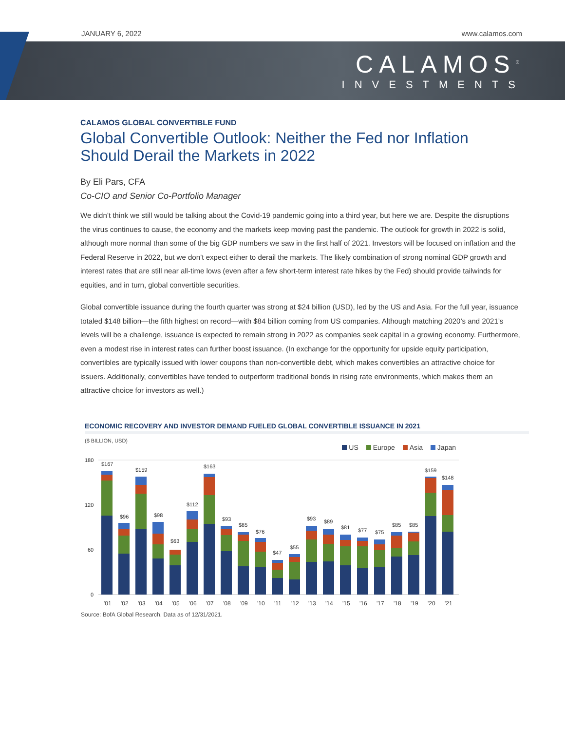JANUARY 6, 2022 www.calamos.com
CALAMOS<sup>®</sup>
INVESTMENTS
CALAMOS GLOBAL CONVERTIBLE FUND
Global Convertible Outlook: Neither the Fed nor Inflation Should Derail the Markets in 2022
By Eli Pars, CFA
Co-CIO and Senior Co-Portfolio Manager
We didn’t think we still would be talking about the Covid-19 pandemic going into a third year, but here we are. Despite the disruptions the virus continues to cause, the economy and the markets keep moving past the pandemic. The outlook for growth in 2022 is solid, although more normal than some of the big GDP numbers we saw in the first half of 2021. Investors will be focused on inflation and the Federal Reserve in 2022, but we don’t expect either to derail the markets. The likely combination of strong nominal GDP growth and interest rates that are still near all-time lows (even after a few short-term interest rate hikes by the Fed) should provide tailwinds for equities, and in turn, global convertible securities.
Global convertible issuance during the fourth quarter was strong at $24 billion (USD), led by the US and Asia. For the full year, issuance totaled $148 billion—the fifth highest on record—with $84 billion coming from US companies. Although matching 2020’s and 2021’s levels will be a challenge, issuance is expected to remain strong in 2022 as companies seek capital in a growing economy. Furthermore, even a modest rise in interest rates can further boost issuance. (In exchange for the opportunity for upside equity participation, convertibles are typically issued with lower coupons than non-convertible debt, which makes convertibles an attractive choice for issuers. Additionally, convertibles have tended to outperform traditional bonds in rising rate environments, which makes them an attractive choice for investors as well.)
ECONOMIC RECOVERY AND INVESTOR DEMAND FUELED GLOBAL CONVERTIBLE ISSUANCE IN 2021
($ BILLION, USD)
US Europe Asia Japan
180
120
60
0
$167
$96
$159
$98
$63
$112
$163
$93
$85
$76
$47
$55
$93
$89
$81
$77
$75
$85
$85
$159
$148
'01
'02
'03
'04
'05
'06
'07
'08
'09
'10
'11
'12
'13
'14
'15
'16
'17
'18
'19
'20
'21
Source: BofA Global Research. Data as of 12/31/2021.